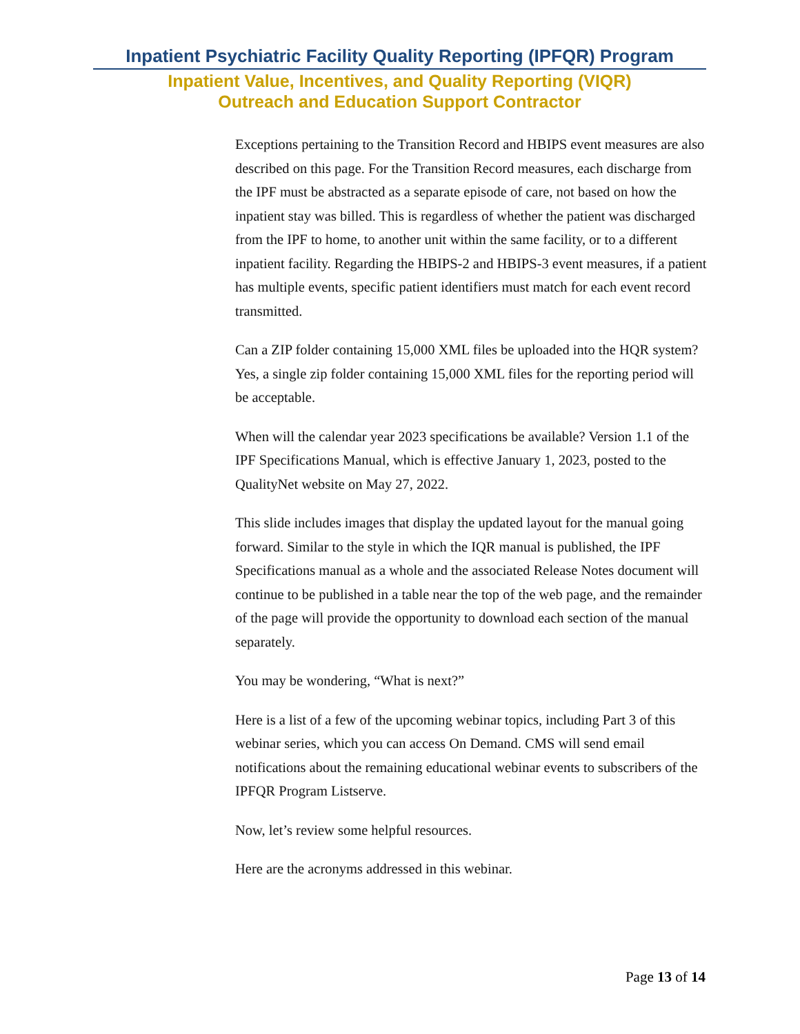Inpatient Psychiatric Facility Quality Reporting (IPFQR) Program
Inpatient Value, Incentives, and Quality Reporting (VIQR)
Outreach and Education Support Contractor
Exceptions pertaining to the Transition Record and HBIPS event measures are also described on this page. For the Transition Record measures, each discharge from the IPF must be abstracted as a separate episode of care, not based on how the inpatient stay was billed. This is regardless of whether the patient was discharged from the IPF to home, to another unit within the same facility, or to a different inpatient facility. Regarding the HBIPS-2 and HBIPS-3 event measures, if a patient has multiple events, specific patient identifiers must match for each event record transmitted.
Can a ZIP folder containing 15,000 XML files be uploaded into the HQR system? Yes, a single zip folder containing 15,000 XML files for the reporting period will be acceptable.
When will the calendar year 2023 specifications be available? Version 1.1 of the IPF Specifications Manual, which is effective January 1, 2023, posted to the QualityNet website on May 27, 2022.
This slide includes images that display the updated layout for the manual going forward. Similar to the style in which the IQR manual is published, the IPF Specifications manual as a whole and the associated Release Notes document will continue to be published in a table near the top of the web page, and the remainder of the page will provide the opportunity to download each section of the manual separately.
You may be wondering, “What is next?”
Here is a list of a few of the upcoming webinar topics, including Part 3 of this webinar series, which you can access On Demand. CMS will send email notifications about the remaining educational webinar events to subscribers of the IPFQR Program Listserve.
Now, let’s review some helpful resources.
Here are the acronyms addressed in this webinar.
Page 13 of 14